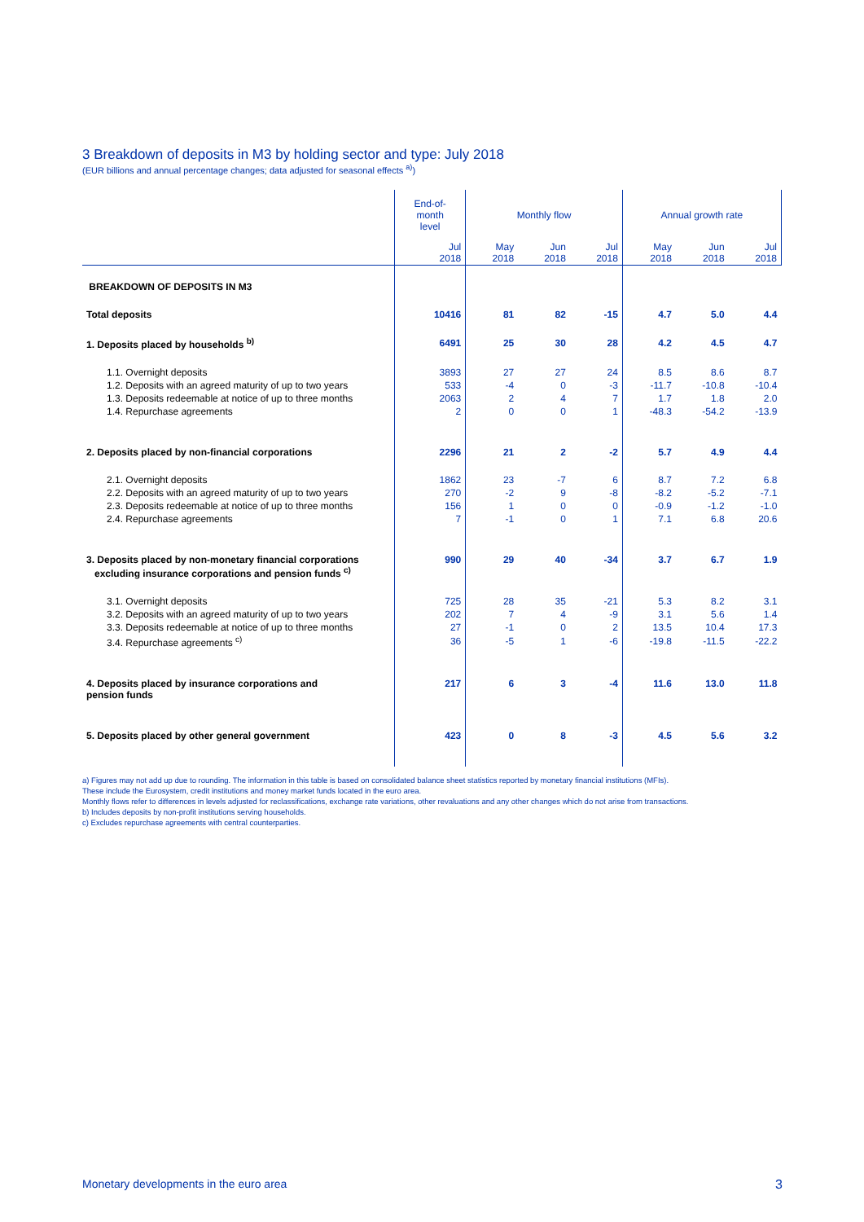3 Breakdown of deposits in M3 by holding sector and type: July 2018
(EUR billions and annual percentage changes; data adjusted for seasonal effects <sup>a)</sup>)
| | End-of- month level | Monthly flow | | | Annual growth rate | | |
| --- | --- | --- | --- | --- | --- | --- | --- |
| | Jul 2018 | May 2018 | Jun 2018 | Jul 2018 | May 2018 | Jun 2018 | Jul 2018 |
| BREAKDOWN OF DEPOSITS IN M3 | | | | | | | |
| Total deposits | 10416 | 81 | 82 | -15 | 4.7 | 5.0 | 4.4 |
| 1. Deposits placed by households <sup>b)</sup> | 6491 | 25 | 30 | 28 | 4.2 | 4.5 | 4.7 |
| 1.1. Overnight deposits | 3893 | 27 | 27 | 24 | 8.5 | 8.6 | 8.7 |
| 1.2. Deposits with an agreed maturity of up to two years | 533 | -4 | 0 | -3 | -11.7 | -10.8 | -10.4 |
| 1.3. Deposits redeemable at notice of up to three months | 2063 | 2 | 4 | 7 | 1.7 | 1.8 | 2.0 |
| 1.4. Repurchase agreements | 2 | 0 | 0 | 1 | -48.3 | -54.2 | -13.9 |
| 2. Deposits placed by non-financial corporations | 2296 | 21 | 2 | -2 | 5.7 | 4.9 | 4.4 |
| 2.1. Overnight deposits | 1862 | 23 | -7 | 6 | 8.7 | 7.2 | 6.8 |
| 2.2. Deposits with an agreed maturity of up to two years | 270 | -2 | 9 | -8 | -8.2 | -5.2 | -7.1 |
| 2.3. Deposits redeemable at notice of up to three months | 156 | 1 | 0 | 0 | -0.9 | -1.2 | -1.0 |
| 2.4. Repurchase agreements | 7 | -1 | 0 | 1 | 7.1 | 6.8 | 20.6 |
| 3. Deposits placed by non-monetary financial corporations excluding insurance corporations and pension funds <sup>c)</sup> | 990 | 29 | 40 | -34 | 3.7 | 6.7 | 1.9 |
| 3.1. Overnight deposits | 725 | 28 | 35 | -21 | 5.3 | 8.2 | 3.1 |
| 3.2. Deposits with an agreed maturity of up to two years | 202 | 7 | 4 | -9 | 3.1 | 5.6 | 1.4 |
| 3.3. Deposits redeemable at notice of up to three months | 27 | -1 | 0 | 2 | 13.5 | 10.4 | 17.3 |
| 3.4. Repurchase agreements <sup>c)</sup> | 36 | -5 | 1 | -6 | -19.8 | -11.5 | -22.2 |
| 4. Deposits placed by insurance corporations and pension funds | 217 | 6 | 3 | -4 | 11.6 | 13.0 | 11.8 |
| 5. Deposits placed by other general government | 423 | 0 | 8 | -3 | 4.5 | 5.6 | 3.2 |
a) Figures may not add up due to rounding. The information in this table is based on consolidated balance sheet statistics reported by monetary financial institutions (MFIs).
These include the Eurosystem, credit institutions and money market funds located in the euro area.
Monthly flows refer to differences in levels adjusted for reclassifications, exchange rate variations, other revaluations and any other changes which do not arise from transactions.
b) Includes deposits by non-profit institutions serving households.
c) Excludes repurchase agreements with central counterparties.
Monetary developments in the euro area 3